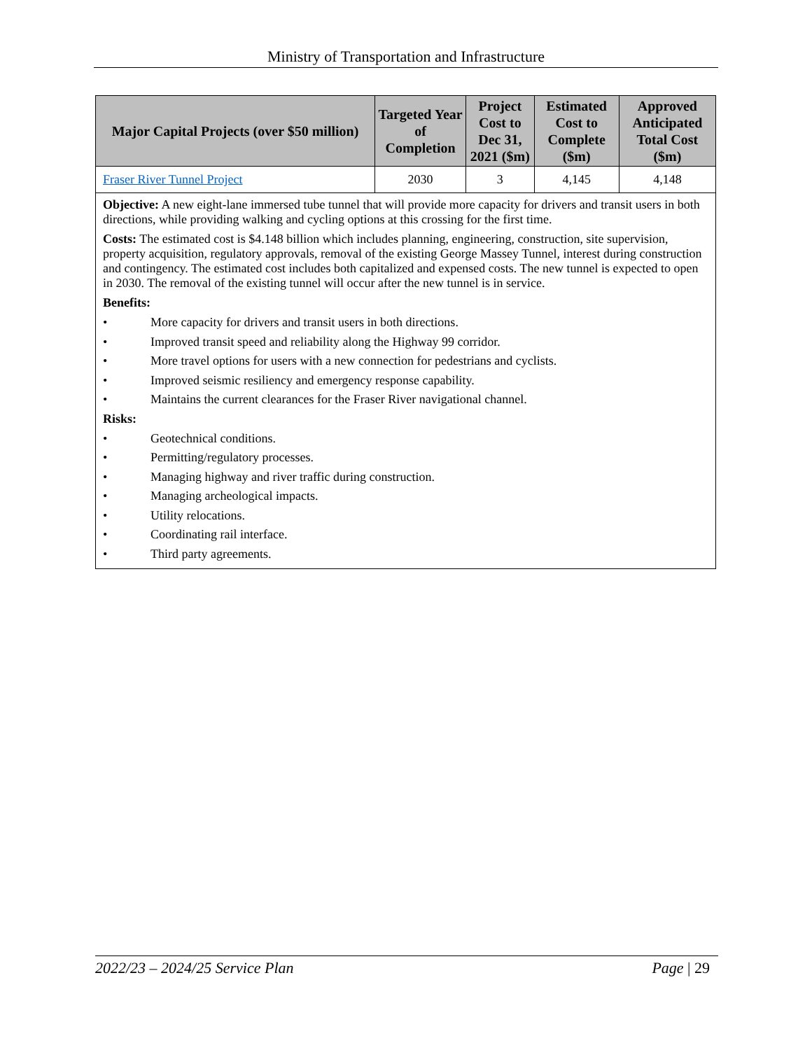Ministry of Transportation and Infrastructure
| Major Capital Projects (over $50 million) | Targeted Year of Completion | Project Cost to Dec 31, 2021 ($m) | Estimated Cost to Complete ($m) | Approved Anticipated Total Cost ($m) |
| --- | --- | --- | --- | --- |
| Fraser River Tunnel Project | 2030 | 3 | 4,145 | 4,148 |
| Objective: A new eight-lane immersed tube tunnel that will provide more capacity for drivers and transit users in both directions, while providing walking and cycling options at this crossing for the first time. Costs: The estimated cost is $4.148 billion which includes planning, engineering, construction, site supervision, property acquisition, regulatory approvals, removal of the existing George Massey Tunnel, interest during construction and contingency. The estimated cost includes both capitalized and expensed costs. The new tunnel is expected to open in 2030. The removal of the existing tunnel will occur after the new tunnel is in service. Benefits: • More capacity for drivers and transit users in both directions. • Improved transit speed and reliability along the Highway 99 corridor. • More travel options for users with a new connection for pedestrians and cyclists. • Improved seismic resiliency and emergency response capability. • Maintains the current clearances for the Fraser River navigational channel. Risks: • Geotechnical conditions. • Permitting/regulatory processes. • Managing highway and river traffic during construction. • Managing archeological impacts. • Utility relocations. • Coordinating rail interface. • Third party agreements. | | | | |
2022/23 – 2024/25 Service Plan Page | 29